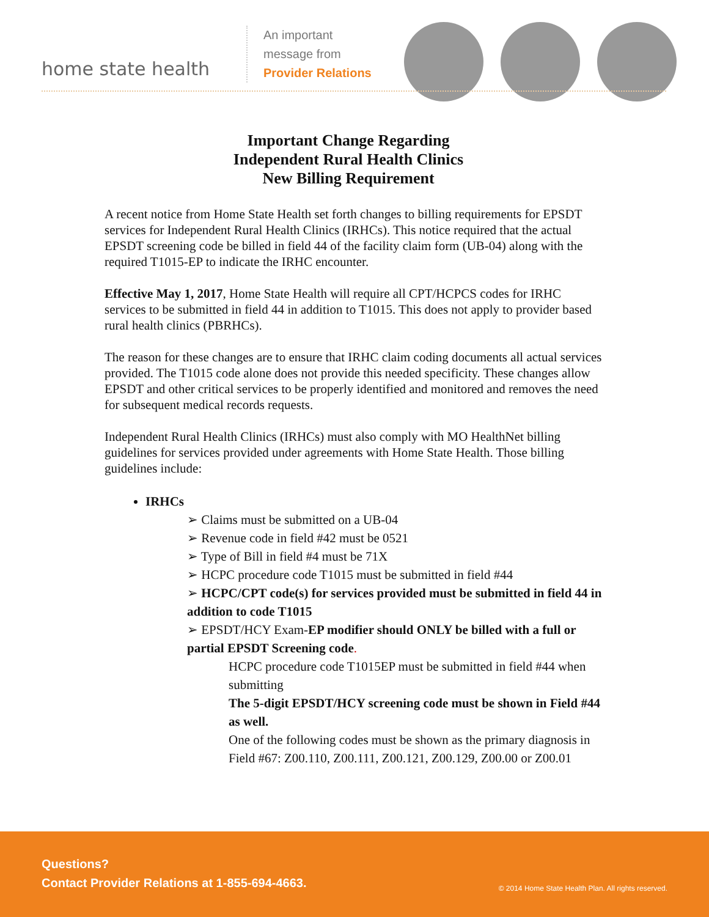home state health
An important message from
Provider Relations
Important Change Regarding
Independent Rural Health Clinics
New Billing Requirement
A recent notice from Home State Health set forth changes to billing requirements for EPSDT services for Independent Rural Health Clinics (IRHCs). This notice required that the actual EPSDT screening code be billed in field 44 of the facility claim form (UB-04) along with the required T1015-EP to indicate the IRHC encounter.
Effective May 1, 2017, Home State Health will require all CPT/HCPCS codes for IRHC services to be submitted in field 44 in addition to T1015. This does not apply to provider based rural health clinics (PBRHCs).
The reason for these changes are to ensure that IRHC claim coding documents all actual services provided. The T1015 code alone does not provide this needed specificity. These changes allow EPSDT and other critical services to be properly identified and monitored and removes the need for subsequent medical records requests.
Independent Rural Health Clinics (IRHCs) must also comply with MO HealthNet billing guidelines for services provided under agreements with Home State Health. Those billing guidelines include:
IRHCs
➢ Claims must be submitted on a UB-04
➢ Revenue code in field #42 must be 0521
➢ Type of Bill in field #4 must be 71X
➢ HCPC procedure code T1015 must be submitted in field #44
➢ HCPC/CPT code(s) for services provided must be submitted in field 44 in addition to code T1015
➢ EPSDT/HCY Exam-EP modifier should ONLY be billed with a full or partial EPSDT Screening code.
HCPC procedure code T1015EP must be submitted in field #44 when submitting
The 5-digit EPSDT/HCY screening code must be shown in Field #44 as well.
One of the following codes must be shown as the primary diagnosis in Field #67: Z00.110, Z00.111, Z00.121, Z00.129, Z00.00 or Z00.01
Questions?
Contact Provider Relations at 1-855-694-4663.
© 2014 Home State Health Plan. All rights reserved.